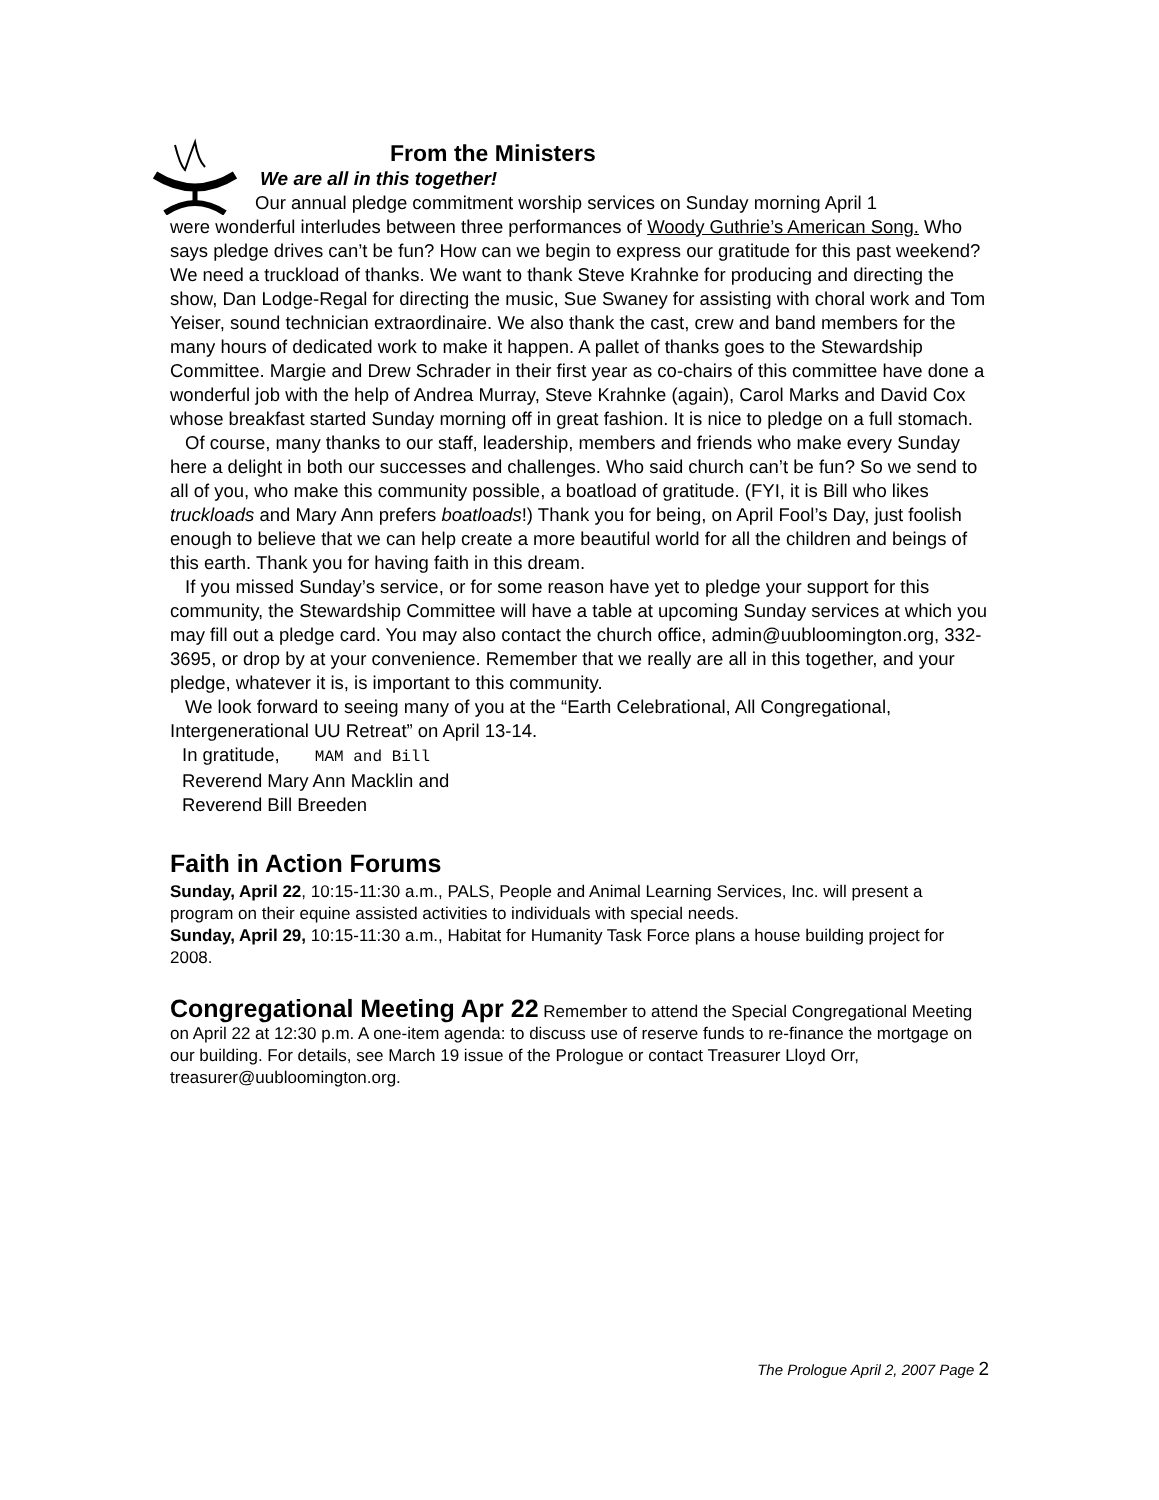From the Ministers
We are all in this together!
Our annual pledge commitment worship services on Sunday morning April 1
were wonderful interludes between three performances of Woody Guthrie’s American Song. Who says pledge drives can’t be fun? How can we begin to express our gratitude for this past weekend? We need a truckload of thanks. We want to thank Steve Krahnke for producing and directing the show, Dan Lodge-Regal for directing the music, Sue Swaney for assisting with choral work and Tom Yeiser, sound technician extraordinaire. We also thank the cast, crew and band members for the many hours of dedicated work to make it happen. A pallet of thanks goes to the Stewardship Committee. Margie and Drew Schrader in their first year as co-chairs of this committee have done a wonderful job with the help of Andrea Murray, Steve Krahnke (again), Carol Marks and David Cox whose breakfast started Sunday morning off in great fashion. It is nice to pledge on a full stomach.
Of course, many thanks to our staff, leadership, members and friends who make every Sunday here a delight in both our successes and challenges. Who said church can’t be fun? So we send to all of you, who make this community possible, a boatload of gratitude. (FYI, it is Bill who likes truckloads and Mary Ann prefers boatloads!) Thank you for being, on April Fool’s Day, just foolish enough to believe that we can help create a more beautiful world for all the children and beings of this earth. Thank you for having faith in this dream.
If you missed Sunday’s service, or for some reason have yet to pledge your support for this community, the Stewardship Committee will have a table at upcoming Sunday services at which you may fill out a pledge card. You may also contact the church office, admin@uubloomington.org, 332-3695, or drop by at your convenience. Remember that we really are all in this together, and your pledge, whatever it is, is important to this community.
We look forward to seeing many of you at the “Earth Celebrational, All Congregational, Intergenerational UU Retreat” on April 13-14.
In gratitude, MAM and Bill
Reverend Mary Ann Macklin and
Reverend Bill Breeden
Faith in Action Forums
Sunday, April 22, 10:15-11:30 a.m., PALS, People and Animal Learning Services, Inc. will present a program on their equine assisted activities to individuals with special needs.
Sunday, April 29, 10:15-11:30 a.m., Habitat for Humanity Task Force plans a house building project for 2008.
Congregational Meeting Apr 22 Remember to attend the Special Congregational Meeting on April 22 at 12:30 p.m. A one-item agenda: to discuss use of reserve funds to re-finance the mortgage on our building. For details, see March 19 issue of the Prologue or contact Treasurer Lloyd Orr, treasurer@uubloomington.org.
The Prologue April 2, 2007 Page 2